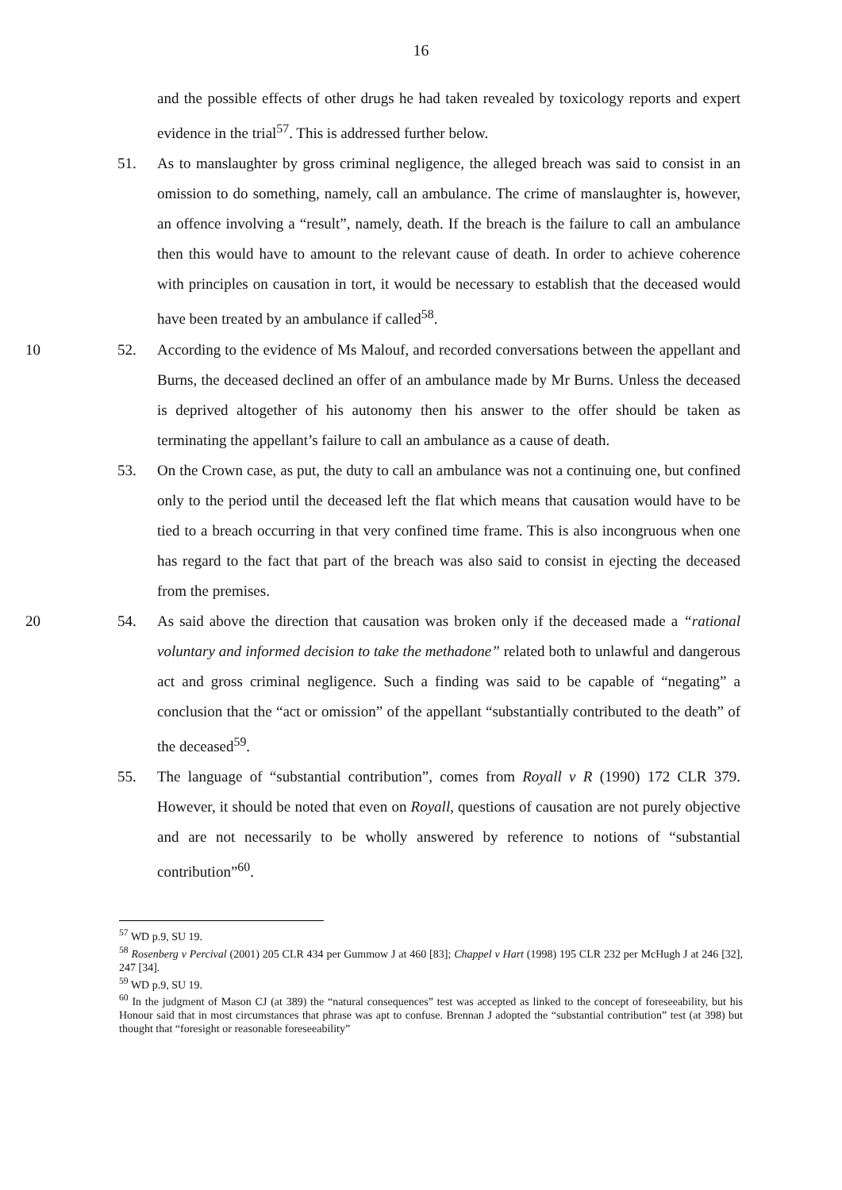16
and the possible effects of other drugs he had taken revealed by toxicology reports and expert evidence in the trial<sup>57</sup>. This is addressed further below.
51. As to manslaughter by gross criminal negligence, the alleged breach was said to consist in an omission to do something, namely, call an ambulance. The crime of manslaughter is, however, an offence involving a “result”, namely, death. If the breach is the failure to call an ambulance then this would have to amount to the relevant cause of death. In order to achieve coherence with principles on causation in tort, it would be necessary to establish that the deceased would have been treated by an ambulance if called<sup>58</sup>.
10 52. According to the evidence of Ms Malouf, and recorded conversations between the appellant and Burns, the deceased declined an offer of an ambulance made by Mr Burns. Unless the deceased is deprived altogether of his autonomy then his answer to the offer should be taken as terminating the appellant’s failure to call an ambulance as a cause of death.
53. On the Crown case, as put, the duty to call an ambulance was not a continuing one, but confined only to the period until the deceased left the flat which means that causation would have to be tied to a breach occurring in that very confined time frame. This is also incongruous when one has regard to the fact that part of the breach was also said to consist in ejecting the deceased from the premises.
20 54. As said above the direction that causation was broken only if the deceased made a “rational voluntary and informed decision to take the methadone” related both to unlawful and dangerous act and gross criminal negligence. Such a finding was said to be capable of “negating” a conclusion that the “act or omission” of the appellant “substantially contributed to the death” of the deceased<sup>59</sup>.
55. The language of “substantial contribution”, comes from Royall v R (1990) 172 CLR 379. However, it should be noted that even on Royall, questions of causation are not purely objective and are not necessarily to be wholly answered by reference to notions of “substantial contribution”<sup>60</sup>.
<sup>57</sup> WD p.9, SU 19.
<sup>58</sup> Rosenberg v Percival (2001) 205 CLR 434 per Gummow J at 460 [83]; Chappel v Hart (1998) 195 CLR 232 per McHugh J at 246 [32], 247 [34].
<sup>59</sup> WD p.9, SU 19.
<sup>60</sup> In the judgment of Mason CJ (at 389) the “natural consequences” test was accepted as linked to the concept of foreseeability, but his Honour said that in most circumstances that phrase was apt to confuse. Brennan J adopted the “substantial contribution” test (at 398) but thought that “foresight or reasonable foreseeability”